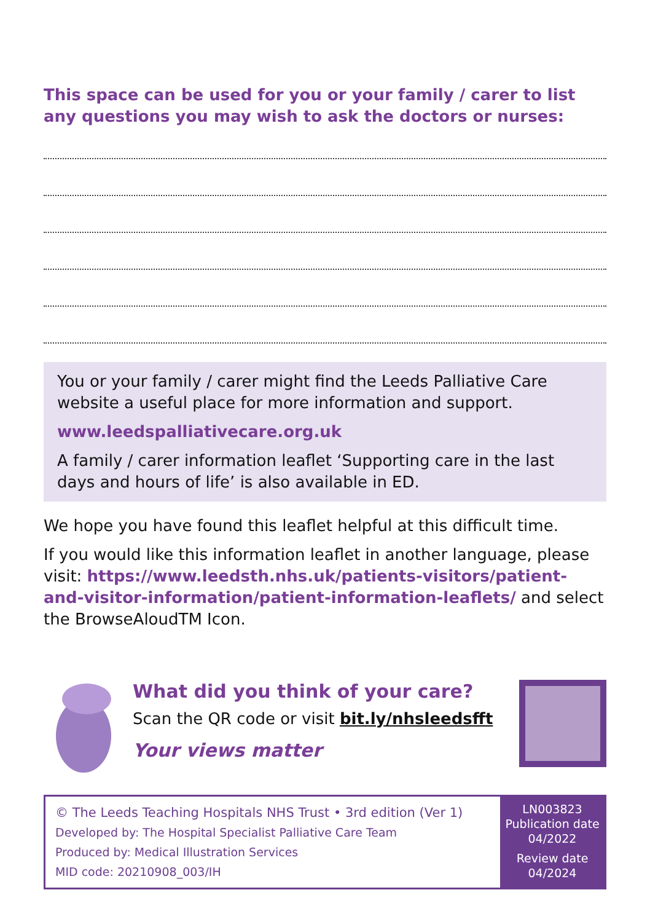This space can be used for you or your family / carer to list any questions you may wish to ask the doctors or nurses:
You or your family / carer might find the Leeds Palliative Care website a useful place for more information and support.
www.leedspalliativecare.org.uk
A family / carer information leaflet ‘Supporting care in the last days and hours of life’ is also available in ED.
We hope you have found this leaflet helpful at this difficult time.
If you would like this information leaflet in another language, please visit: https://www.leedsth.nhs.uk/patients-visitors/patient-and-visitor-information/patient-information-leaflets/ and select the BrowseAloudTM Icon.
What did you think of your care?
Scan the QR code or visit bit.ly/nhsleedsfft
Your views matter
© The Leeds Teaching Hospitals NHS Trust • 3rd edition (Ver 1)
Developed by: The Hospital Specialist Palliative Care Team
Produced by: Medical Illustration Services
MID code: 20210908_003/IH
LN003823
Publication date
04/2022
Review date
04/2024